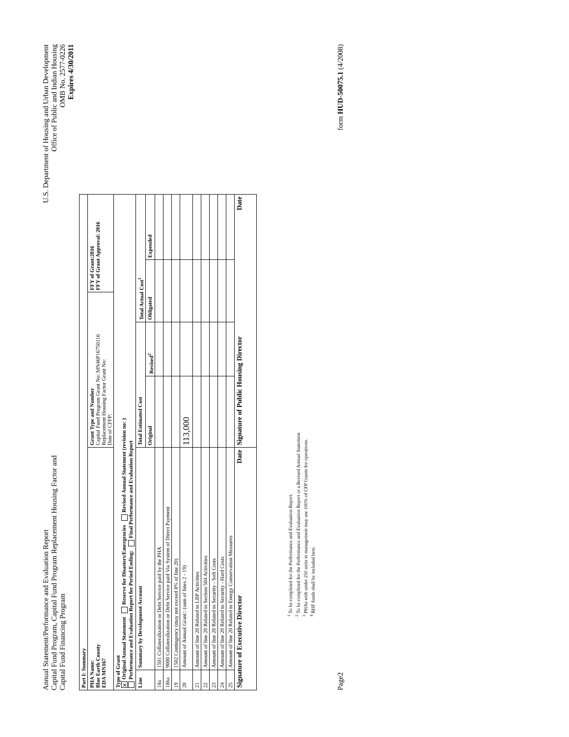Annual Statement/Performance and Evaluation Report
Capital Fund Program, Capital Fund Program Replacement Housing Factor and
Capital Fund Financing Program
U.S. Department of Housing and Urban Development
Office of Public and Indian Housing
OMB No. 2577-0226
Expires 4/30/2011
| Part I: Summary | | | | | | |
| --- | --- | --- | --- | --- | --- | --- |
| PHA Name: Blue Earth County EDA MN167 | | Grant Type and Number Capital Fund Program Grant No: MN46P16750116 Replacement Housing Factor Grant No: Date of CFFP: | | | FFY of Grant:2016 FFY of Grant Approval: 2016 | |
| Type of Grant ✕ Original Annual Statement Reserve for Disasters/Emergencies Revised Annual Statement (revision no: ) Performance and Evaluation Report for Period Ending: Final Performance and Evaluation Report | | | | | | |
| Line | Summary by Development Account | Total Estimated Cost | | Total Actual Cost<sup>1</sup> | | |
| | | Original | Revised<sup>2</sup> | Obligated | | Expended |
| 18a | 1501 Collateralization or Debt Service paid by the PHA | | | | | |
| 18ba | 9000 Collateralization or Debt Service paid Via System of Direct Payment | | | | | |
| 19 | 1502 Contingency (may not exceed 8% of line 20) | | | | | |
| 20 | Amount of Annual Grant:: (sum of lines 2 - 19) | 113,000 | | | | |
| 21 | Amount of line 20 Related to LBP Activities | | | | | |
| 22 | Amount of line 20 Related to Section 504 Activities | | | | | |
| 23 | Amount of line 20 Related to Security - Soft Costs | | | | | |
| 24 | Amount of line 20 Related to Security - Hard Costs | | | | | |
| 25 | Amount of line 20 Related to Energy Conservation Measures | | | | | |
| Signature of Executive Director Date | | Signature of Public Housing Director Date | | | | |
<sup>1</sup> To be completed for the Performance and Evaluation Report.
<sup>2</sup> To be completed for the Performance and Evaluation Report or a Revised Annual Statement.
<sup>3</sup> PHAs with under 250 units in management may use 100% of CFP Grants for operations.
<sup>4</sup> RHF funds shall be included here.
Page2
form HUD-50075.1 (4/2008)